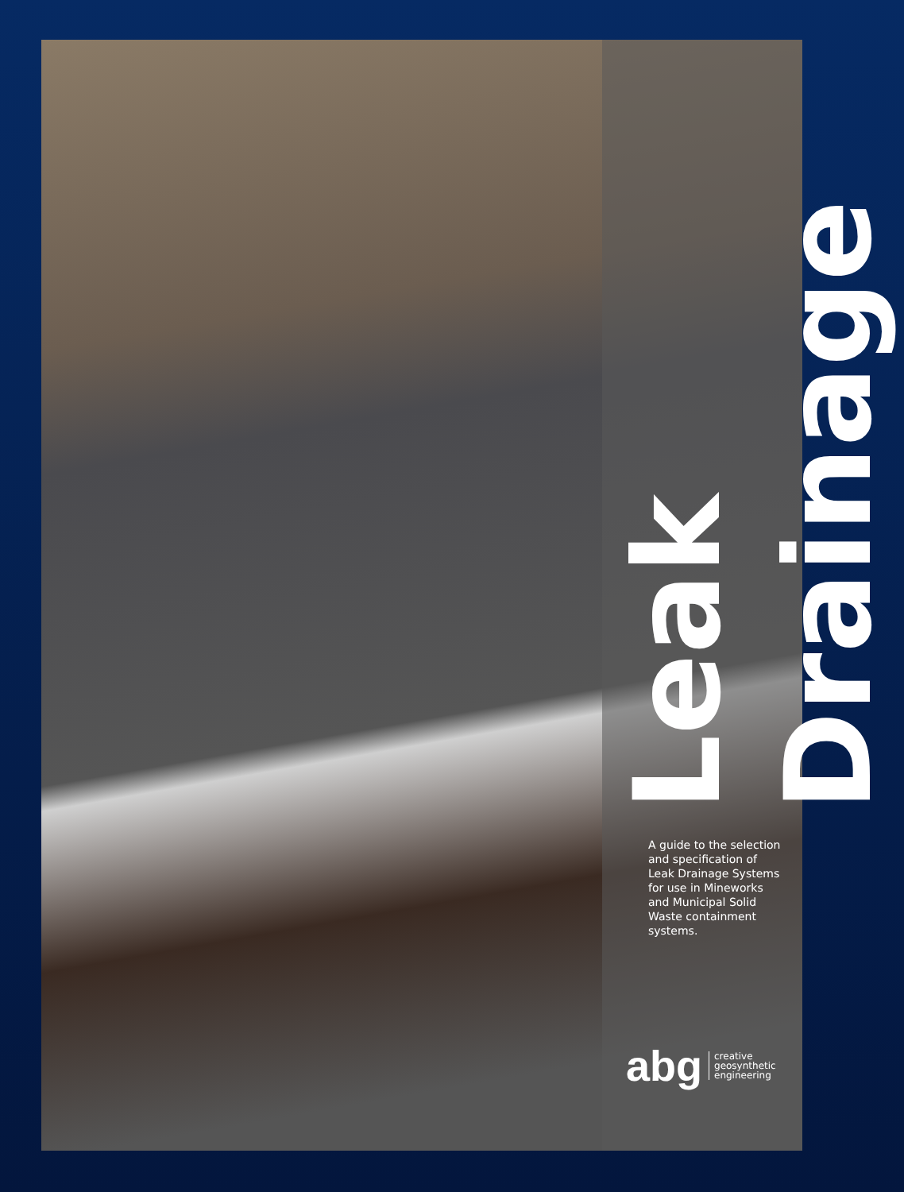Leak Drainage
A guide to the selection and specification of Leak Drainage Systems for use in Mineworks and Municipal Solid Waste containment systems.
abg creative
geosynthetic
engineering